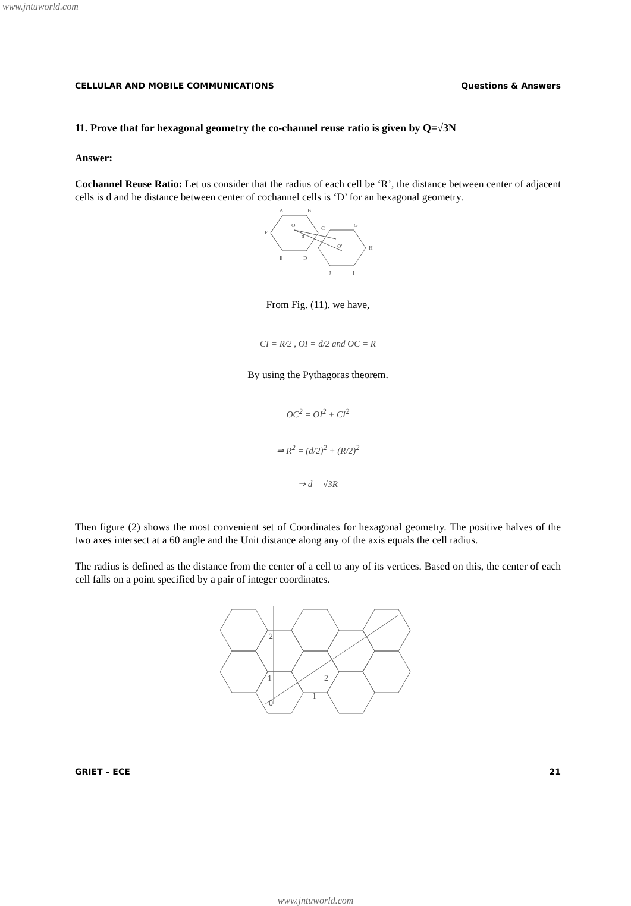www.jntuworld.com
CELLULAR AND MOBILE COMMUNICATIONS Questions & Answers
11. Prove that for hexagonal geometry the co-channel reuse ratio is given by Q=√3N
Answer:
Cochannel Reuse Ratio: Let us consider that the radius of each cell be ‘R’, the distance between center of adjacent cells is d and he distance between center of cochannel cells is ‘D’ for an hexagonal geometry.
A
B
C
G
F
H
E
D
O
O'
d
J
I
From Fig. (11). we have,
CI = R/2 , OI = d/2 and OC = R
By using the Pythagoras theorem.
OC<sup>2</sup> = OI<sup>2</sup> + CI<sup>2</sup>
⇒ R<sup>2</sup> = (d/2)<sup>2</sup> + (R/2)<sup>2</sup>
⇒ d = √3R
Then figure (2) shows the most convenient set of Coordinates for hexagonal geometry. The positive halves of the two axes intersect at a 60 angle and the Unit distance along any of the axis equals the cell radius.
The radius is defined as the distance from the center of a cell to any of its vertices. Based on this, the center of each cell falls on a point specified by a pair of integer coordinates.
2
1
0
1
2
GRIET – ECE 21
www.jntuworld.com